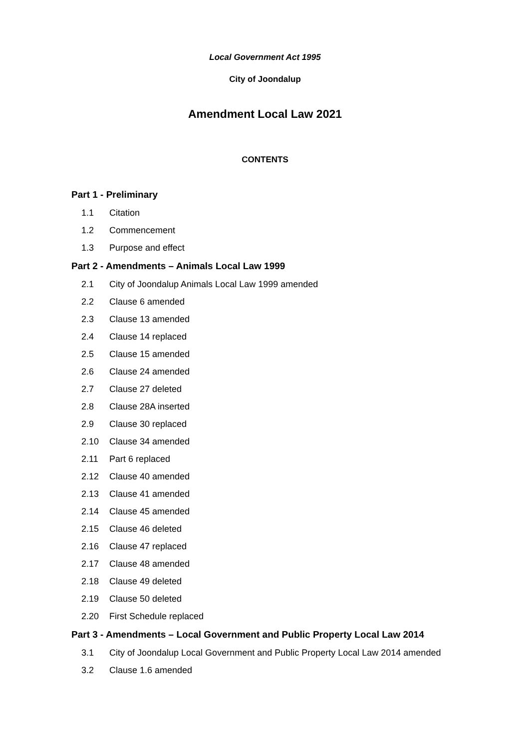Local Government Act 1995
City of Joondalup
Amendment Local Law 2021
CONTENTS
Part 1 - Preliminary
1.1 Citation
1.2 Commencement
1.3 Purpose and effect
Part 2 - Amendments – Animals Local Law 1999
2.1 City of Joondalup Animals Local Law 1999 amended
2.2 Clause 6 amended
2.3 Clause 13 amended
2.4 Clause 14 replaced
2.5 Clause 15 amended
2.6 Clause 24 amended
2.7 Clause 27 deleted
2.8 Clause 28A inserted
2.9 Clause 30 replaced
2.10 Clause 34 amended
2.11 Part 6 replaced
2.12 Clause 40 amended
2.13 Clause 41 amended
2.14 Clause 45 amended
2.15 Clause 46 deleted
2.16 Clause 47 replaced
2.17 Clause 48 amended
2.18 Clause 49 deleted
2.19 Clause 50 deleted
2.20 First Schedule replaced
Part 3 - Amendments – Local Government and Public Property Local Law 2014
3.1 City of Joondalup Local Government and Public Property Local Law 2014 amended
3.2 Clause 1.6 amended